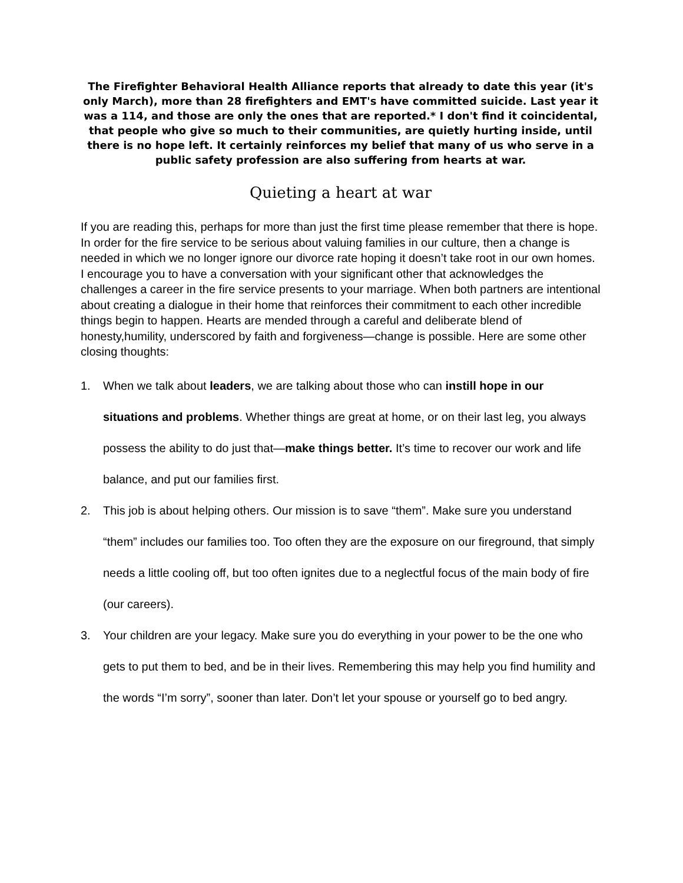The Firefighter Behavioral Health Alliance reports that already to date this year (it's only March), more than 28 firefighters and EMT's have committed suicide. Last year it was a 114, and those are only the ones that are reported.* I don't find it coincidental, that people who give so much to their communities, are quietly hurting inside, until there is no hope left. It certainly reinforces my belief that many of us who serve in a public safety profession are also suffering from hearts at war.
Quieting a heart at war
If you are reading this, perhaps for more than just the first time please remember that there is hope. In order for the fire service to be serious about valuing families in our culture, then a change is needed in which we no longer ignore our divorce rate hoping it doesn’t take root in our own homes. I encourage you to have a conversation with your significant other that acknowledges the challenges a career in the fire service presents to your marriage. When both partners are intentional about creating a dialogue in their home that reinforces their commitment to each other incredible things begin to happen. Hearts are mended through a careful and deliberate blend of honesty,humility, underscored by faith and forgiveness—change is possible. Here are some other closing thoughts:
1. When we talk about leaders, we are talking about those who can instill hope in our situations and problems. Whether things are great at home, or on their last leg, you always possess the ability to do just that—make things better. It’s time to recover our work and life balance, and put our families first.
2. This job is about helping others. Our mission is to save “them”. Make sure you understand “them” includes our families too. Too often they are the exposure on our fireground, that simply needs a little cooling off, but too often ignites due to a neglectful focus of the main body of fire (our careers).
3. Your children are your legacy. Make sure you do everything in your power to be the one who gets to put them to bed, and be in their lives. Remembering this may help you find humility and the words “I’m sorry”, sooner than later. Don’t let your spouse or yourself go to bed angry.